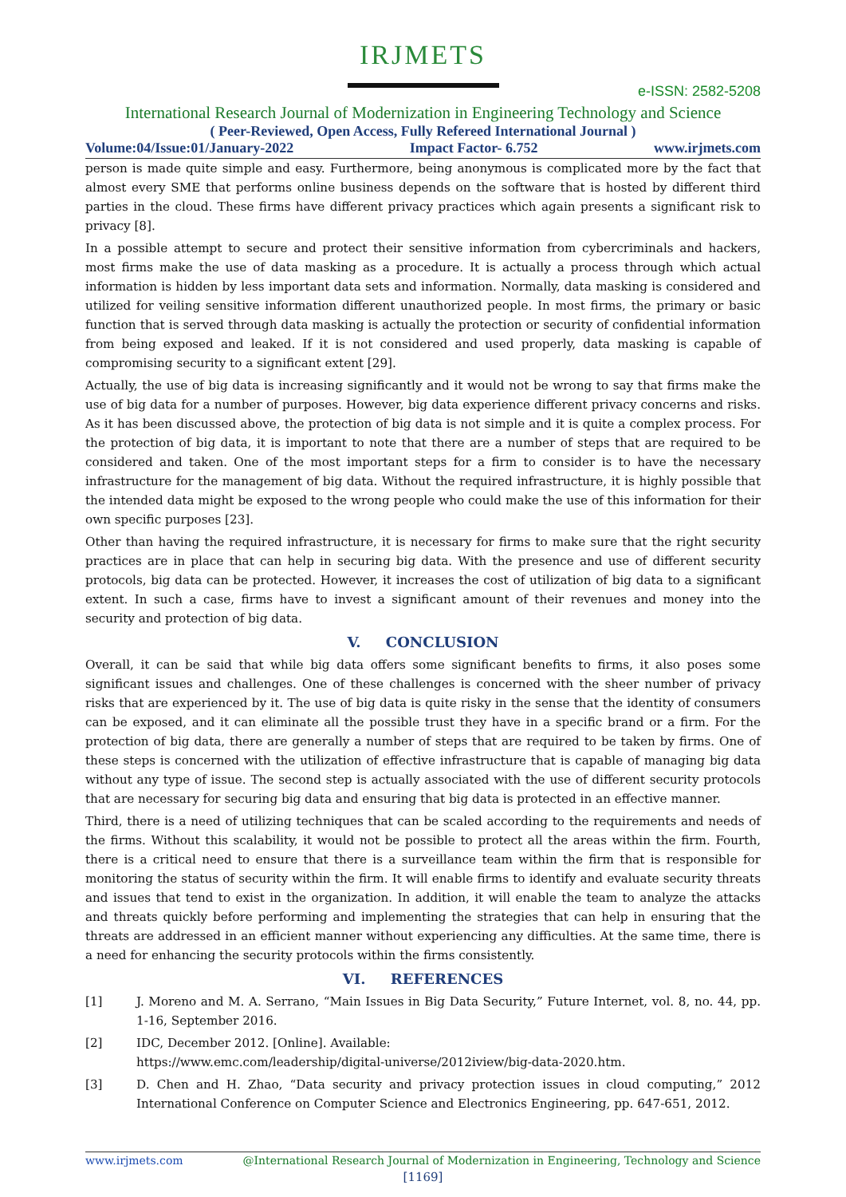IRJMETS
e-ISSN: 2582-5208
International Research Journal of Modernization in Engineering Technology and Science
( Peer-Reviewed, Open Access, Fully Refereed International Journal )
Volume:04/Issue:01/January-2022 Impact Factor- 6.752 www.irjmets.com
person is made quite simple and easy. Furthermore, being anonymous is complicated more by the fact that almost every SME that performs online business depends on the software that is hosted by different third parties in the cloud. These firms have different privacy practices which again presents a significant risk to privacy [8].
In a possible attempt to secure and protect their sensitive information from cybercriminals and hackers, most firms make the use of data masking as a procedure. It is actually a process through which actual information is hidden by less important data sets and information. Normally, data masking is considered and utilized for veiling sensitive information different unauthorized people. In most firms, the primary or basic function that is served through data masking is actually the protection or security of confidential information from being exposed and leaked. If it is not considered and used properly, data masking is capable of compromising security to a significant extent [29].
Actually, the use of big data is increasing significantly and it would not be wrong to say that firms make the use of big data for a number of purposes. However, big data experience different privacy concerns and risks. As it has been discussed above, the protection of big data is not simple and it is quite a complex process. For the protection of big data, it is important to note that there are a number of steps that are required to be considered and taken. One of the most important steps for a firm to consider is to have the necessary infrastructure for the management of big data. Without the required infrastructure, it is highly possible that the intended data might be exposed to the wrong people who could make the use of this information for their own specific purposes [23].
Other than having the required infrastructure, it is necessary for firms to make sure that the right security practices are in place that can help in securing big data. With the presence and use of different security protocols, big data can be protected. However, it increases the cost of utilization of big data to a significant extent. In such a case, firms have to invest a significant amount of their revenues and money into the security and protection of big data.
V. CONCLUSION
Overall, it can be said that while big data offers some significant benefits to firms, it also poses some significant issues and challenges. One of these challenges is concerned with the sheer number of privacy risks that are experienced by it. The use of big data is quite risky in the sense that the identity of consumers can be exposed, and it can eliminate all the possible trust they have in a specific brand or a firm. For the protection of big data, there are generally a number of steps that are required to be taken by firms. One of these steps is concerned with the utilization of effective infrastructure that is capable of managing big data without any type of issue. The second step is actually associated with the use of different security protocols that are necessary for securing big data and ensuring that big data is protected in an effective manner.
Third, there is a need of utilizing techniques that can be scaled according to the requirements and needs of the firms. Without this scalability, it would not be possible to protect all the areas within the firm. Fourth, there is a critical need to ensure that there is a surveillance team within the firm that is responsible for monitoring the status of security within the firm. It will enable firms to identify and evaluate security threats and issues that tend to exist in the organization. In addition, it will enable the team to analyze the attacks and threats quickly before performing and implementing the strategies that can help in ensuring that the threats are addressed in an efficient manner without experiencing any difficulties. At the same time, there is a need for enhancing the security protocols within the firms consistently.
VI. REFERENCES
[1] J. Moreno and M. A. Serrano, “Main Issues in Big Data Security,” Future Internet, vol. 8, no. 44, pp. 1-16, September 2016.
[2] IDC, December 2012. [Online]. Available:
https://www.emc.com/leadership/digital-universe/2012iview/big-data-2020.htm.
[3] D. Chen and H. Zhao, “Data security and privacy protection issues in cloud computing,” 2012 International Conference on Computer Science and Electronics Engineering, pp. 647-651, 2012.
www.irjmets.com @International Research Journal of Modernization in Engineering, Technology and Science
[1169]